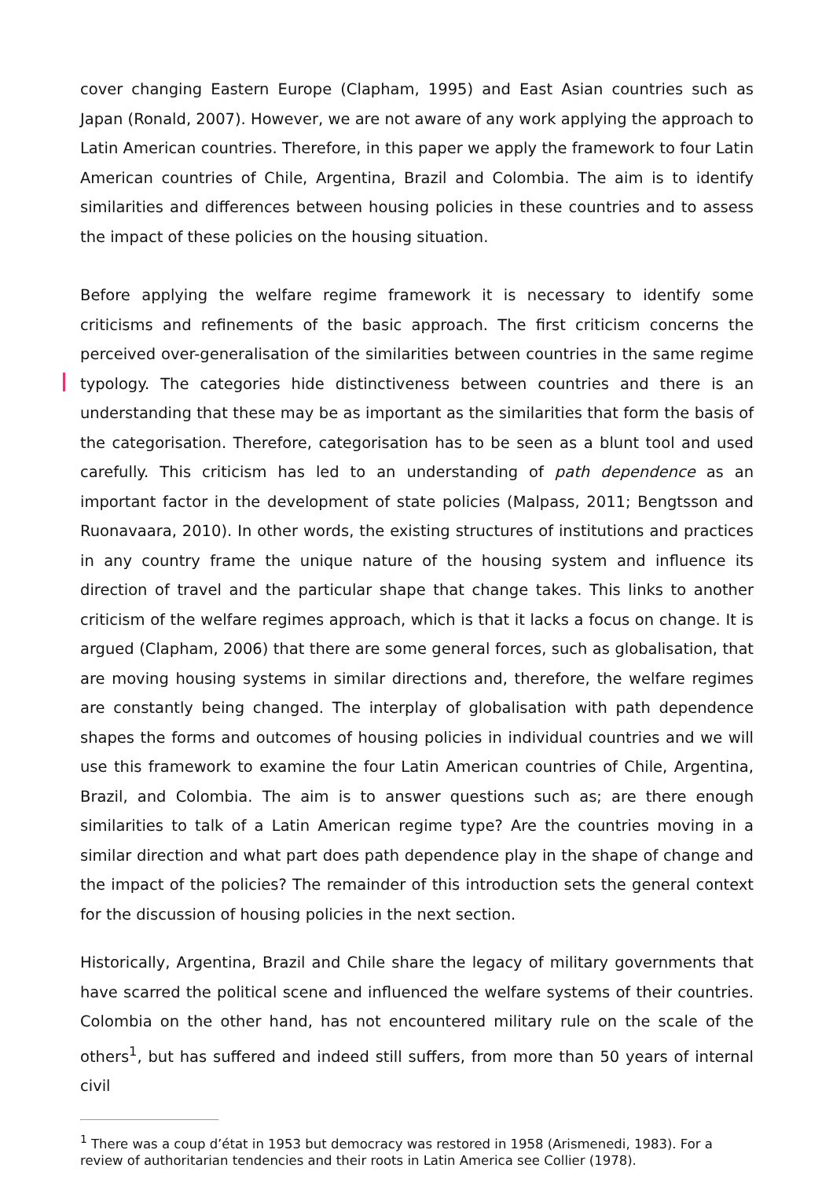cover changing Eastern Europe (Clapham, 1995) and East Asian countries such as Japan (Ronald, 2007). However, we are not aware of any work applying the approach to Latin American countries. Therefore, in this paper we apply the framework to four Latin American countries of Chile, Argentina, Brazil and Colombia. The aim is to identify similarities and differences between housing policies in these countries and to assess the impact of these policies on the housing situation.
Before applying the welfare regime framework it is necessary to identify some criticisms and refinements of the basic approach. The first criticism concerns the perceived over-generalisation of the similarities between countries in the same regime typology. The categories hide distinctiveness between countries and there is an understanding that these may be as important as the similarities that form the basis of the categorisation. Therefore, categorisation has to be seen as a blunt tool and used carefully. This criticism has led to an understanding of path dependence as an important factor in the development of state policies (Malpass, 2011; Bengtsson and Ruonavaara, 2010). In other words, the existing structures of institutions and practices in any country frame the unique nature of the housing system and influence its direction of travel and the particular shape that change takes. This links to another criticism of the welfare regimes approach, which is that it lacks a focus on change. It is argued (Clapham, 2006) that there are some general forces, such as globalisation, that are moving housing systems in similar directions and, therefore, the welfare regimes are constantly being changed. The interplay of globalisation with path dependence shapes the forms and outcomes of housing policies in individual countries and we will use this framework to examine the four Latin American countries of Chile, Argentina, Brazil, and Colombia. The aim is to answer questions such as; are there enough similarities to talk of a Latin American regime type? Are the countries moving in a similar direction and what part does path dependence play in the shape of change and the impact of the policies? The remainder of this introduction sets the general context for the discussion of housing policies in the next section.
Historically, Argentina, Brazil and Chile share the legacy of military governments that have scarred the political scene and influenced the welfare systems of their countries. Colombia on the other hand, has not encountered military rule on the scale of the others<sup>1</sup>, but has suffered and indeed still suffers, from more than 50 years of internal civil
<sup>1</sup> There was a coup d’état in 1953 but democracy was restored in 1958 (Arismenedi, 1983). For a review of authoritarian tendencies and their roots in Latin America see Collier (1978).